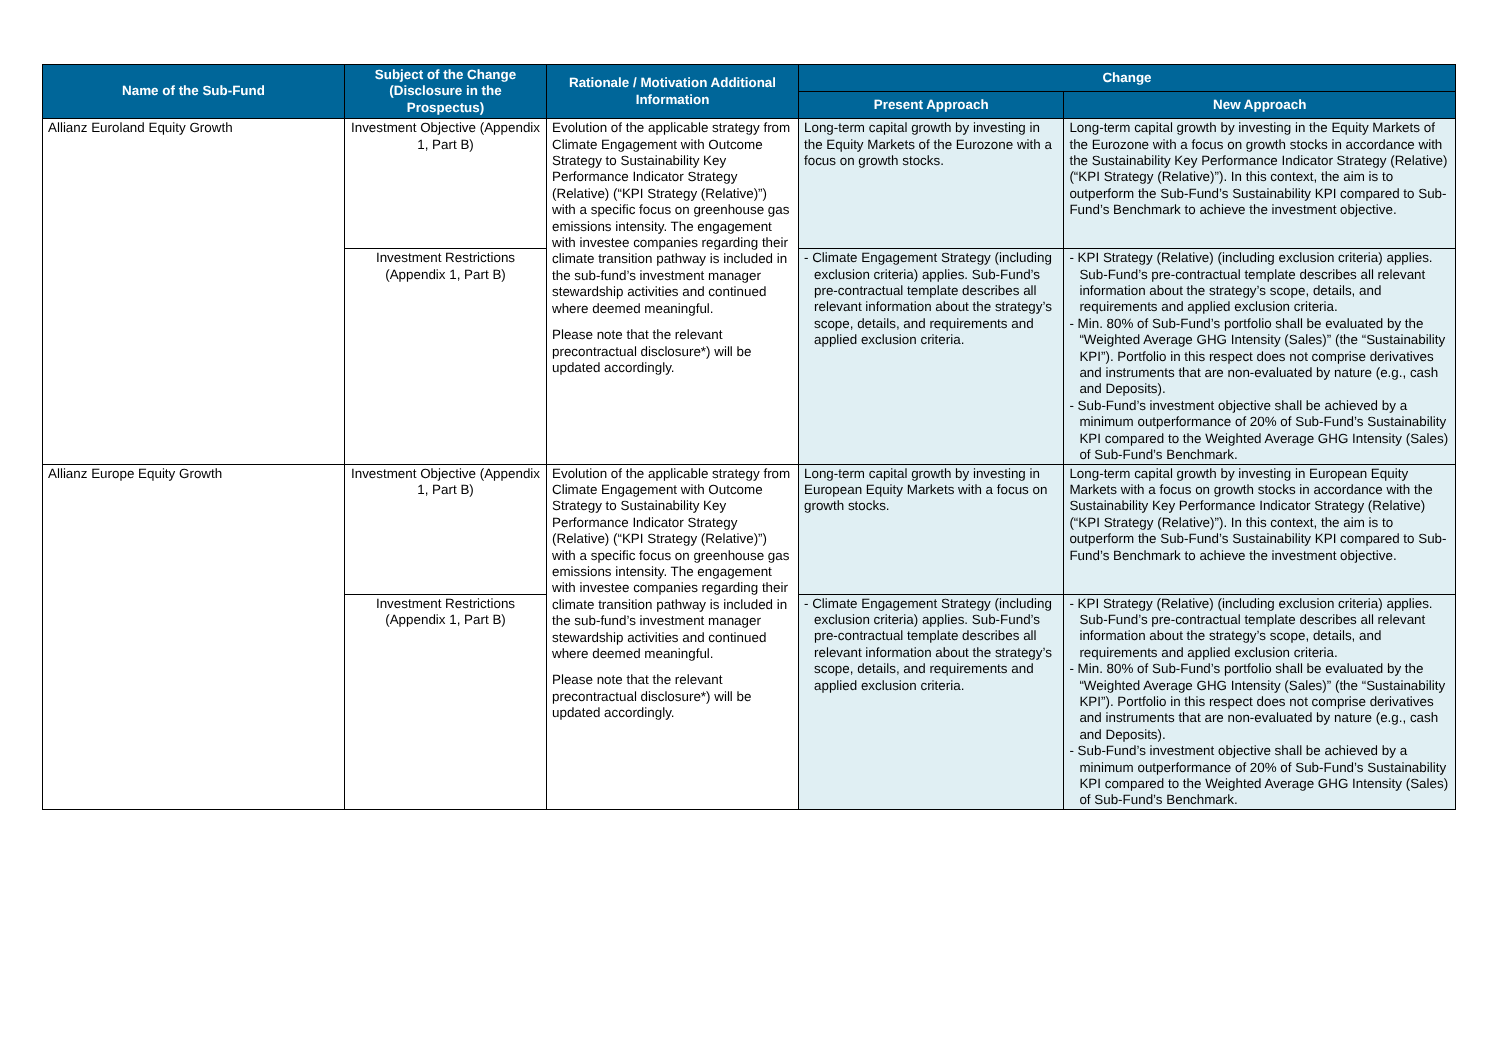| Name of the Sub-Fund | Subject of the Change (Disclosure in the Prospectus) | Rationale / Motivation Additional Information | Change | |
| --- | --- | --- | --- | --- |
| | | | Present Approach | New Approach |
| Allianz Euroland Equity Growth | Investment Objective (Appendix 1, Part B) | Evolution of the applicable strategy from Climate Engagement with Outcome Strategy to Sustainability Key Performance Indicator Strategy (Relative) (“KPI Strategy (Relative)”) with a specific focus on greenhouse gas emissions intensity. The engagement with investee companies regarding their climate transition pathway is included in the sub-fund’s investment manager stewardship activities and continued where deemed meaningful. Please note that the relevant precontractual disclosure*) will be updated accordingly. | Long-term capital growth by investing in the Equity Markets of the Eurozone with a focus on growth stocks. | Long-term capital growth by investing in the Equity Markets of the Eurozone with a focus on growth stocks in accordance with the Sustainability Key Performance Indicator Strategy (Relative) (“KPI Strategy (Relative)”). In this context, the aim is to outperform the Sub-Fund’s Sustainability KPI compared to Sub-Fund’s Benchmark to achieve the investment objective. |
| | Investment Restrictions (Appendix 1, Part B) | | - Climate Engagement Strategy (including exclusion criteria) applies. Sub-Fund’s pre-contractual template describes all relevant information about the strategy’s scope, details, and requirements and applied exclusion criteria. | - KPI Strategy (Relative) (including exclusion criteria) applies. Sub-Fund’s pre-contractual template describes all relevant information about the strategy’s scope, details, and requirements and applied exclusion criteria. - Min. 80% of Sub-Fund’s portfolio shall be evaluated by the “Weighted Average GHG Intensity (Sales)” (the “Sustainability KPI”). Portfolio in this respect does not comprise derivatives and instruments that are non-evaluated by nature (e.g., cash and Deposits). - Sub-Fund’s investment objective shall be achieved by a minimum outperformance of 20% of Sub-Fund’s Sustainability KPI compared to the Weighted Average GHG Intensity (Sales) of Sub-Fund’s Benchmark. |
| Allianz Europe Equity Growth | Investment Objective (Appendix 1, Part B) | Evolution of the applicable strategy from Climate Engagement with Outcome Strategy to Sustainability Key Performance Indicator Strategy (Relative) (“KPI Strategy (Relative)”) with a specific focus on greenhouse gas emissions intensity. The engagement with investee companies regarding their climate transition pathway is included in the sub-fund’s investment manager stewardship activities and continued where deemed meaningful. Please note that the relevant precontractual disclosure*) will be updated accordingly. | Long-term capital growth by investing in European Equity Markets with a focus on growth stocks. | Long-term capital growth by investing in European Equity Markets with a focus on growth stocks in accordance with the Sustainability Key Performance Indicator Strategy (Relative) (“KPI Strategy (Relative)”). In this context, the aim is to outperform the Sub-Fund’s Sustainability KPI compared to Sub-Fund’s Benchmark to achieve the investment objective. |
| | Investment Restrictions (Appendix 1, Part B) | | - Climate Engagement Strategy (including exclusion criteria) applies. Sub-Fund’s pre-contractual template describes all relevant information about the strategy’s scope, details, and requirements and applied exclusion criteria. | - KPI Strategy (Relative) (including exclusion criteria) applies. Sub-Fund’s pre-contractual template describes all relevant information about the strategy’s scope, details, and requirements and applied exclusion criteria. - Min. 80% of Sub-Fund’s portfolio shall be evaluated by the “Weighted Average GHG Intensity (Sales)” (the “Sustainability KPI”). Portfolio in this respect does not comprise derivatives and instruments that are non-evaluated by nature (e.g., cash and Deposits). - Sub-Fund’s investment objective shall be achieved by a minimum outperformance of 20% of Sub-Fund’s Sustainability KPI compared to the Weighted Average GHG Intensity (Sales) of Sub-Fund’s Benchmark. |